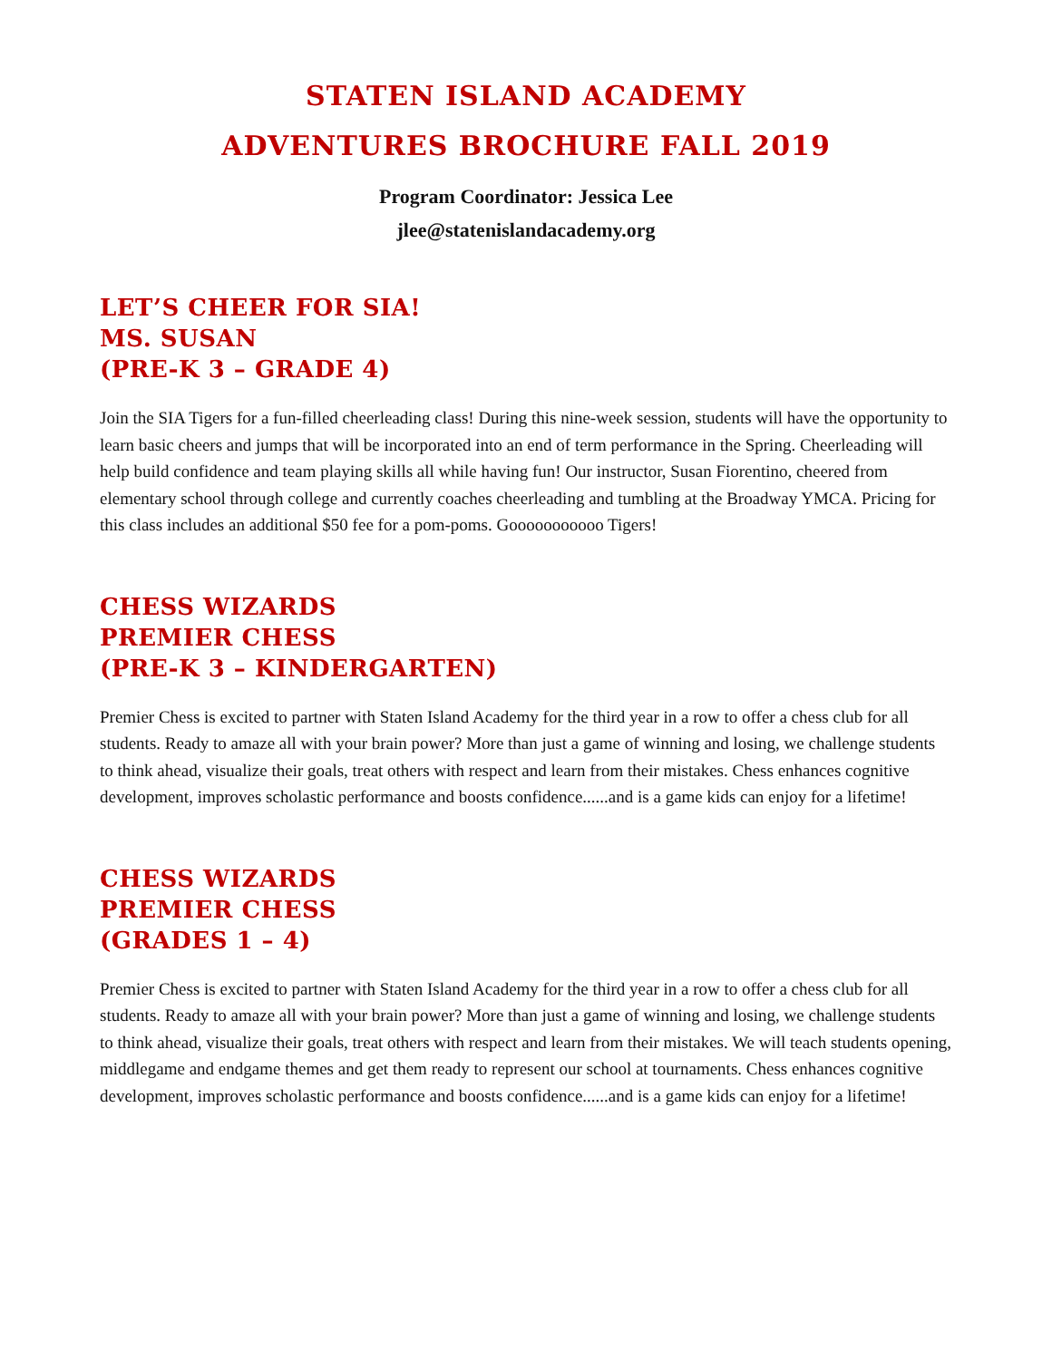STATEN ISLAND ACADEMY
ADVENTURES BROCHURE FALL 2019
Program Coordinator: Jessica Lee
jlee@statenislandacademy.org
LET’S CHEER FOR SIA!
MS. SUSAN
(PRE-K 3 – GRADE 4)
Join the SIA Tigers for a fun-filled cheerleading class! During this nine-week session, students will have the opportunity to learn basic cheers and jumps that will be incorporated into an end of term performance in the Spring. Cheerleading will help build confidence and team playing skills all while having fun! Our instructor, Susan Fiorentino, cheered from elementary school through college and currently coaches cheerleading and tumbling at the Broadway YMCA. Pricing for this class includes an additional $50 fee for a pom-poms. Gooooooooooo Tigers!
CHESS WIZARDS
PREMIER CHESS
(PRE-K 3 – KINDERGARTEN)
Premier Chess is excited to partner with Staten Island Academy for the third year in a row to offer a chess club for all students. Ready to amaze all with your brain power? More than just a game of winning and losing, we challenge students to think ahead, visualize their goals, treat others with respect and learn from their mistakes. Chess enhances cognitive development, improves scholastic performance and boosts confidence......and is a game kids can enjoy for a lifetime!
CHESS WIZARDS
PREMIER CHESS
(GRADES 1 – 4)
Premier Chess is excited to partner with Staten Island Academy for the third year in a row to offer a chess club for all students. Ready to amaze all with your brain power? More than just a game of winning and losing, we challenge students to think ahead, visualize their goals, treat others with respect and learn from their mistakes. We will teach students opening, middlegame and endgame themes and get them ready to represent our school at tournaments. Chess enhances cognitive development, improves scholastic performance and boosts confidence......and is a game kids can enjoy for a lifetime!